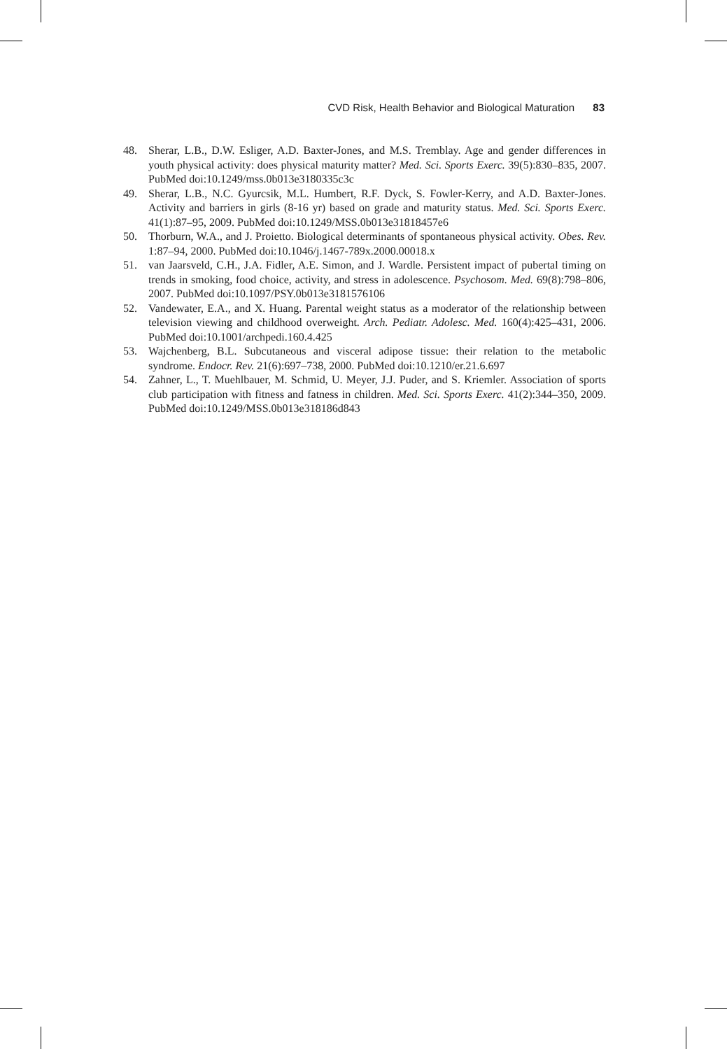CVD Risk, Health Behavior and Biological Maturation 83
48. Sherar, L.B., D.W. Esliger, A.D. Baxter-Jones, and M.S. Tremblay. Age and gender differences in youth physical activity: does physical maturity matter? Med. Sci. Sports Exerc. 39(5):830–835, 2007. PubMed doi:10.1249/mss.0b013e3180335c3c
49. Sherar, L.B., N.C. Gyurcsik, M.L. Humbert, R.F. Dyck, S. Fowler-Kerry, and A.D. Baxter-Jones. Activity and barriers in girls (8-16 yr) based on grade and maturity status. Med. Sci. Sports Exerc. 41(1):87–95, 2009. PubMed doi:10.1249/MSS.0b013e31818457e6
50. Thorburn, W.A., and J. Proietto. Biological determinants of spontaneous physical activity. Obes. Rev. 1:87–94, 2000. PubMed doi:10.1046/j.1467-789x.2000.00018.x
51. van Jaarsveld, C.H., J.A. Fidler, A.E. Simon, and J. Wardle. Persistent impact of pubertal timing on trends in smoking, food choice, activity, and stress in adolescence. Psychosom. Med. 69(8):798–806, 2007. PubMed doi:10.1097/PSY.0b013e3181576106
52. Vandewater, E.A., and X. Huang. Parental weight status as a moderator of the relationship between television viewing and childhood overweight. Arch. Pediatr. Adolesc. Med. 160(4):425–431, 2006. PubMed doi:10.1001/archpedi.160.4.425
53. Wajchenberg, B.L. Subcutaneous and visceral adipose tissue: their relation to the metabolic syndrome. Endocr. Rev. 21(6):697–738, 2000. PubMed doi:10.1210/er.21.6.697
54. Zahner, L., T. Muehlbauer, M. Schmid, U. Meyer, J.J. Puder, and S. Kriemler. Association of sports club participation with fitness and fatness in children. Med. Sci. Sports Exerc. 41(2):344–350, 2009. PubMed doi:10.1249/MSS.0b013e318186d843